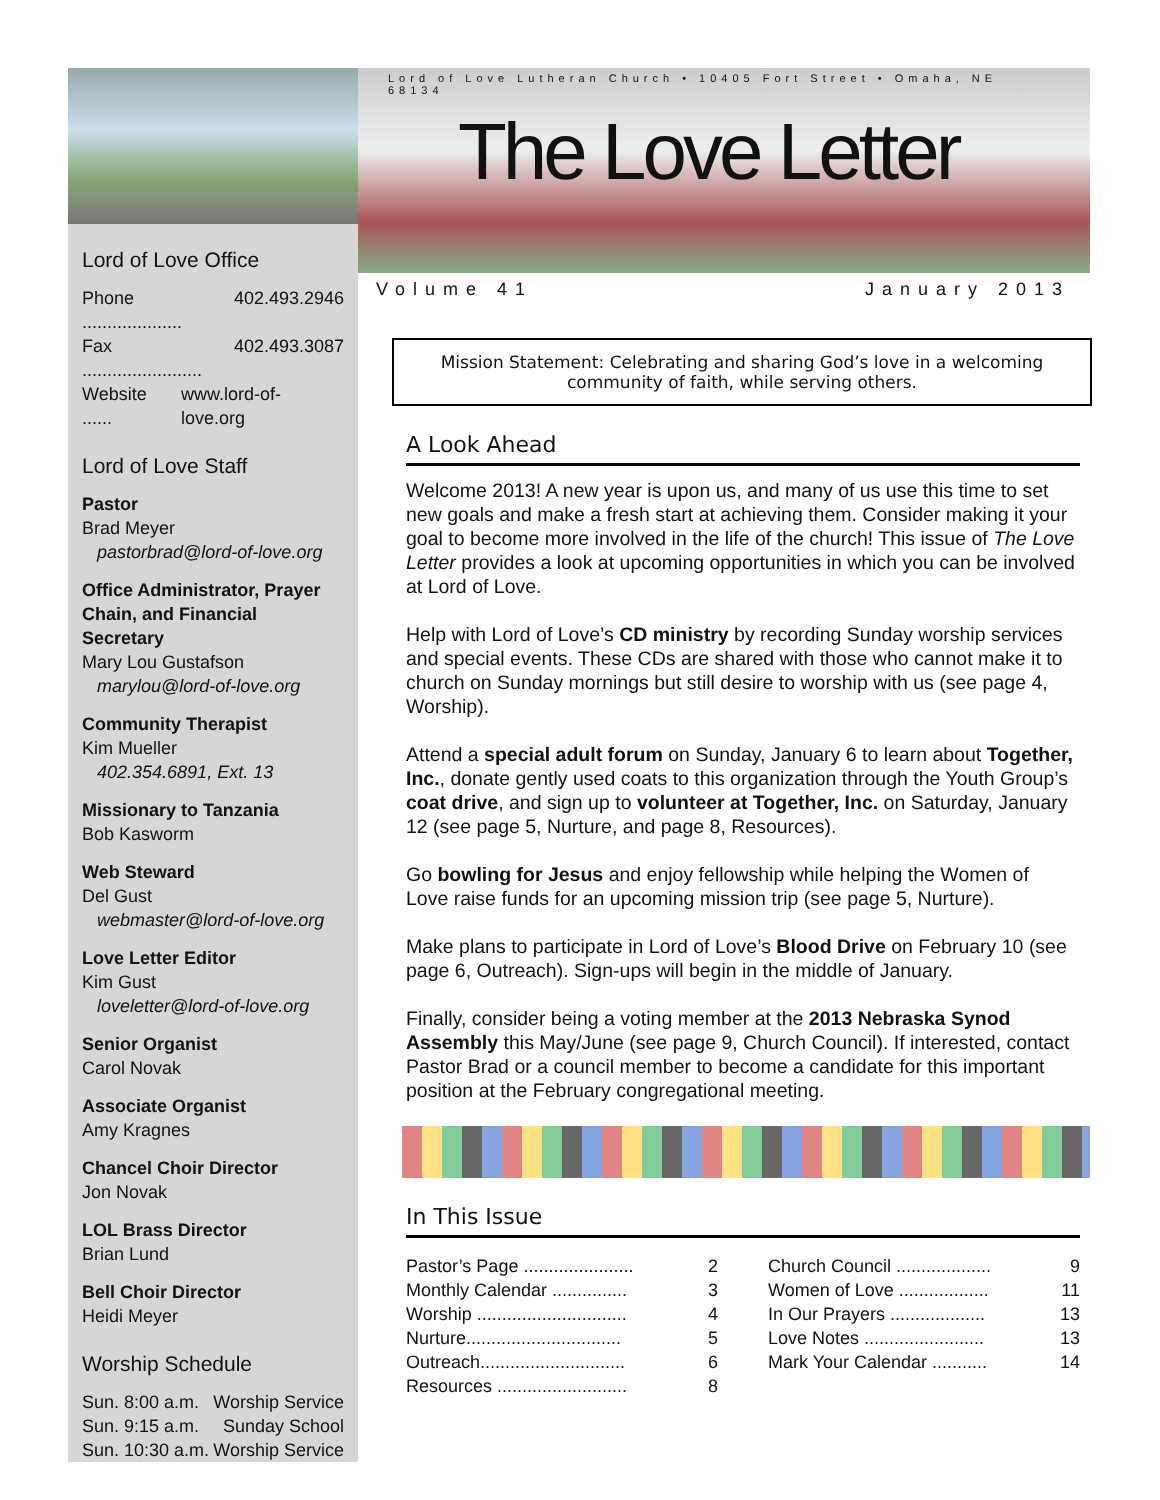Lord of Love Office
Phone .................... 402.493.2946
Fax ........................ 402.493.3087
Website ...... www.lord-of-love.org
Lord of Love Staff
Pastor
Brad Meyer
pastorbrad@lord-of-love.org
Office Administrator, Prayer Chain, and Financial Secretary
Mary Lou Gustafson
marylou@lord-of-love.org
Community Therapist
Kim Mueller
402.354.6891, Ext. 13
Missionary to Tanzania
Bob Kasworm
Web Steward
Del Gust
webmaster@lord-of-love.org
Love Letter Editor
Kim Gust
loveletter@lord-of-love.org
Senior Organist
Carol Novak
Associate Organist
Amy Kragnes
Chancel Choir Director
Jon Novak
LOL Brass Director
Brian Lund
Bell Choir Director
Heidi Meyer
Worship Schedule
Sun. 8:00 a.m. Worship Service
Sun. 9:15 a.m. Sunday School
Sun. 10:30 a.m. Worship Service
Lord of Love Lutheran Church • 10405 Fort Street • Omaha, NE 68134
The Love Letter
Volume 41 January 2013
Mission Statement: Celebrating and sharing God’s love in a welcoming community of faith, while serving others.
A Look Ahead
Welcome 2013! A new year is upon us, and many of us use this time to set new goals and make a fresh start at achieving them. Consider making it your goal to become more involved in the life of the church! This issue of The Love Letter provides a look at upcoming opportunities in which you can be involved at Lord of Love.
Help with Lord of Love’s CD ministry by recording Sunday worship services and special events. These CDs are shared with those who cannot make it to church on Sunday mornings but still desire to worship with us (see page 4, Worship).
Attend a special adult forum on Sunday, January 6 to learn about Together, Inc., donate gently used coats to this organization through the Youth Group’s coat drive, and sign up to volunteer at Together, Inc. on Saturday, January 12 (see page 5, Nurture, and page 8, Resources).
Go bowling for Jesus and enjoy fellowship while helping the Women of Love raise funds for an upcoming mission trip (see page 5, Nurture).
Make plans to participate in Lord of Love’s Blood Drive on February 10 (see page 6, Outreach). Sign-ups will begin in the middle of January.
Finally, consider being a voting member at the 2013 Nebraska Synod Assembly this May/June (see page 9, Church Council). If interested, contact Pastor Brad or a council member to become a candidate for this important position at the February congregational meeting.
In This Issue
Pastor’s Page ...................... 2
Monthly Calendar ............... 3
Worship .............................. 4
Nurture............................... 5
Outreach............................. 6
Resources .......................... 8
Church Council ................... 9
Women of Love .................. 11
In Our Prayers ................... 13
Love Notes ........................ 13
Mark Your Calendar ........... 14